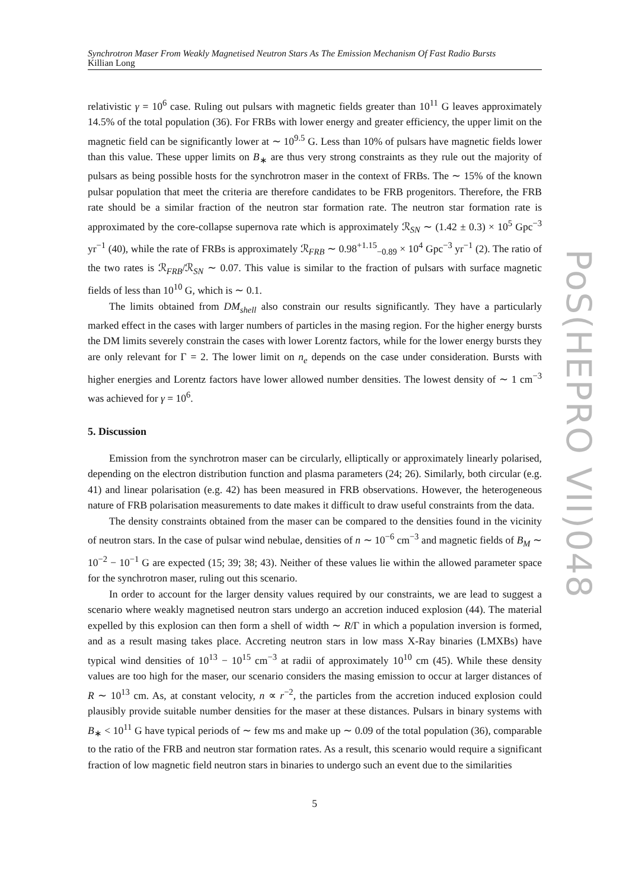Synchrotron Maser From Weakly Magnetised Neutron Stars As The Emission Mechanism Of Fast Radio Bursts
Killian Long
relativistic γ = 10<sup>6</sup> case. Ruling out pulsars with magnetic fields greater than 10<sup>11</sup> G leaves approximately 14.5% of the total population (36). For FRBs with lower energy and greater efficiency, the upper limit on the magnetic field can be significantly lower at ∼ 10<sup>9.5</sup> G. Less than 10% of pulsars have magnetic fields lower than this value. These upper limits on B<sub>∗</sub> are thus very strong constraints as they rule out the majority of pulsars as being possible hosts for the synchrotron maser in the context of FRBs. The ∼ 15% of the known pulsar population that meet the criteria are therefore candidates to be FRB progenitors. Therefore, the FRB rate should be a similar fraction of the neutron star formation rate. The neutron star formation rate is approximated by the core-collapse supernova rate which is approximately ℛ<sub>SN</sub> ∼ (1.42 ± 0.3) × 10<sup>5</sup> Gpc<sup>−3</sup> yr<sup>−1</sup> (40), while the rate of FRBs is approximately ℛ<sub>FRB</sub> ∼ 0.98<sup>+1.15</sup><sub>−0.89</sub> × 10<sup>4</sup> Gpc<sup>−3</sup> yr<sup>−1</sup> (2). The ratio of the two rates is ℛ<sub>FRB</sub>/ℛ<sub>SN</sub> ∼ 0.07. This value is similar to the fraction of pulsars with surface magnetic fields of less than 10<sup>10</sup> G, which is ∼ 0.1.
The limits obtained from DM<sub>shell</sub> also constrain our results significantly. They have a particularly marked effect in the cases with larger numbers of particles in the masing region. For the higher energy bursts the DM limits severely constrain the cases with lower Lorentz factors, while for the lower energy bursts they are only relevant for Γ = 2. The lower limit on n<sub>e</sub> depends on the case under consideration. Bursts with higher energies and Lorentz factors have lower allowed number densities. The lowest density of ∼ 1 cm<sup>−3</sup> was achieved for γ = 10<sup>6</sup>.
5. Discussion
Emission from the synchrotron maser can be circularly, elliptically or approximately linearly polarised, depending on the electron distribution function and plasma parameters (24; 26). Similarly, both circular (e.g. 41) and linear polarisation (e.g. 42) has been measured in FRB observations. However, the heterogeneous nature of FRB polarisation measurements to date makes it difficult to draw useful constraints from the data.
The density constraints obtained from the maser can be compared to the densities found in the vicinity of neutron stars. In the case of pulsar wind nebulae, densities of n ∼ 10<sup>−6</sup> cm<sup>−3</sup> and magnetic fields of B<sub>M</sub> ∼ 10<sup>−2</sup> − 10<sup>−1</sup> G are expected (15; 39; 38; 43). Neither of these values lie within the allowed parameter space for the synchrotron maser, ruling out this scenario.
In order to account for the larger density values required by our constraints, we are lead to suggest a scenario where weakly magnetised neutron stars undergo an accretion induced explosion (44). The material expelled by this explosion can then form a shell of width ∼ R/Γ in which a population inversion is formed, and as a result masing takes place. Accreting neutron stars in low mass X-Ray binaries (LMXBs) have typical wind densities of 10<sup>13</sup> − 10<sup>15</sup> cm<sup>−3</sup> at radii of approximately 10<sup>10</sup> cm (45). While these density values are too high for the maser, our scenario considers the masing emission to occur at larger distances of R ∼ 10<sup>13</sup> cm. As, at constant velocity, n ∝ r<sup>−2</sup>, the particles from the accretion induced explosion could plausibly provide suitable number densities for the maser at these distances. Pulsars in binary systems with B<sub>∗</sub> < 10<sup>11</sup> G have typical periods of ∼ few ms and make up ∼ 0.09 of the total population (36), comparable to the ratio of the FRB and neutron star formation rates. As a result, this scenario would require a significant fraction of low magnetic field neutron stars in binaries to undergo such an event due to the similarities
PoS(HEPRO VII)048
5